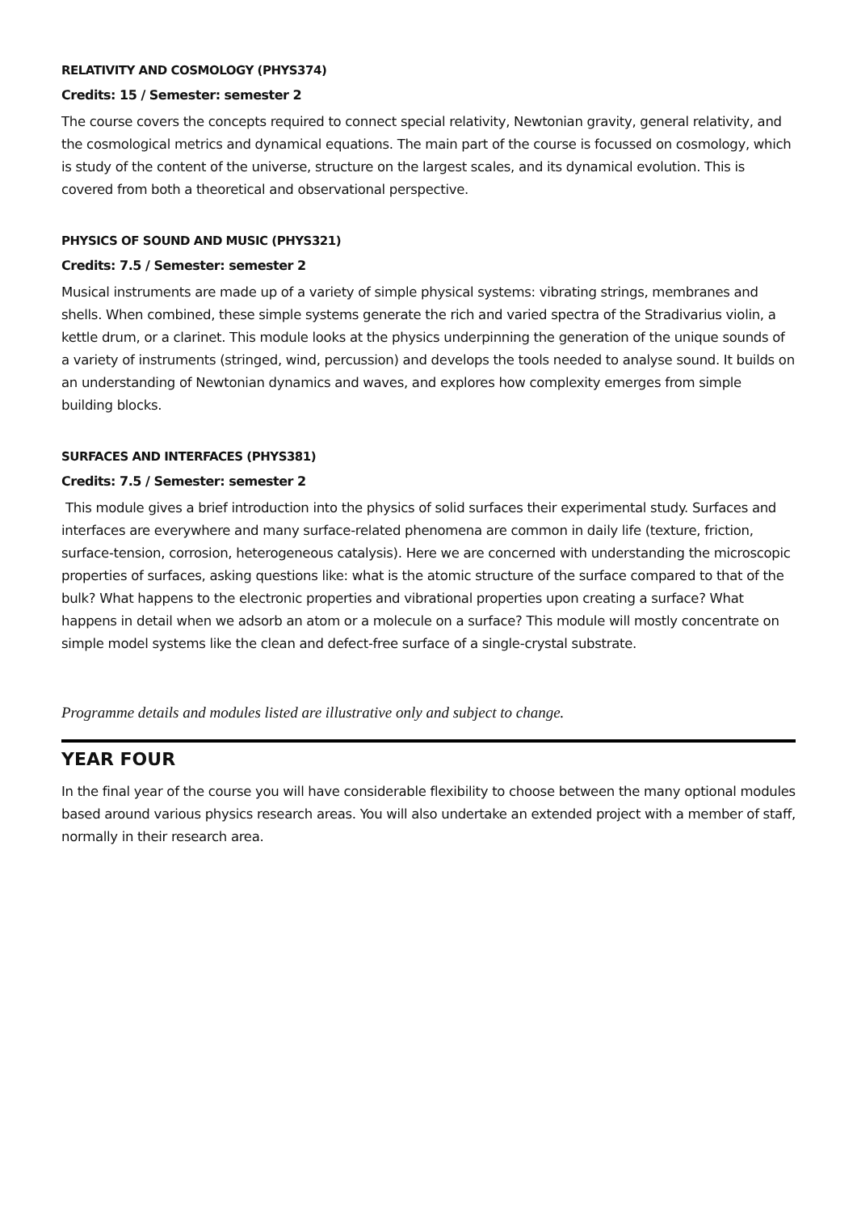RELATIVITY AND COSMOLOGY (PHYS374)
Credits: 15 / Semester: semester 2
The course covers the concepts required to connect special relativity, Newtonian gravity, general relativity, and the cosmological metrics and dynamical equations. The main part of the course is focussed on cosmology, which is study of the content of the universe, structure on the largest scales, and its dynamical evolution. This is covered from both a theoretical and observational perspective.
PHYSICS OF SOUND AND MUSIC (PHYS321)
Credits: 7.5 / Semester: semester 2
Musical instruments are made up of a variety of simple physical systems: vibrating strings, membranes and shells. When combined, these simple systems generate the rich and varied spectra of the Stradivarius violin, a kettle drum, or a clarinet. This module looks at the physics underpinning the generation of the unique sounds of a variety of instruments (stringed, wind, percussion) and develops the tools needed to analyse sound. It builds on an understanding of Newtonian dynamics and waves, and explores how complexity emerges from simple building blocks.
SURFACES AND INTERFACES (PHYS381)
Credits: 7.5 / Semester: semester 2
This module gives a brief introduction into the physics of solid surfaces their experimental study. Surfaces and interfaces are everywhere and many surface-related phenomena are common in daily life (texture, friction, surface-tension, corrosion, heterogeneous catalysis). Here we are concerned with understanding the microscopic properties of surfaces, asking questions like: what is the atomic structure of the surface compared to that of the bulk? What happens to the electronic properties and vibrational properties upon creating a surface? What happens in detail when we adsorb an atom or a molecule on a surface? This module will mostly concentrate on simple model systems like the clean and defect-free surface of a single-crystal substrate.
Programme details and modules listed are illustrative only and subject to change.
YEAR FOUR
In the final year of the course you will have considerable flexibility to choose between the many optional modules based around various physics research areas. You will also undertake an extended project with a member of staff, normally in their research area.